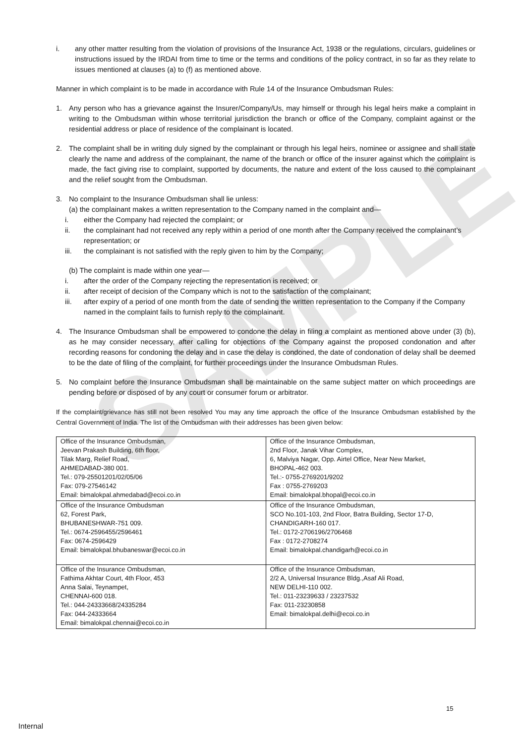SAMPLE
i. any other matter resulting from the violation of provisions of the Insurance Act, 1938 or the regulations, circulars, guidelines or instructions issued by the IRDAI from time to time or the terms and conditions of the policy contract, in so far as they relate to issues mentioned at clauses (a) to (f) as mentioned above.
Manner in which complaint is to be made in accordance with Rule 14 of the Insurance Ombudsman Rules:
1. Any person who has a grievance against the Insurer/Company/Us, may himself or through his legal heirs make a complaint in writing to the Ombudsman within whose territorial jurisdiction the branch or office of the Company, complaint against or the residential address or place of residence of the complainant is located.
2. The complaint shall be in writing duly signed by the complainant or through his legal heirs, nominee or assignee and shall state clearly the name and address of the complainant, the name of the branch or office of the insurer against which the complaint is made, the fact giving rise to complaint, supported by documents, the nature and extent of the loss caused to the complainant and the relief sought from the Ombudsman.
3. No complaint to the Insurance Ombudsman shall lie unless:
(a) the complainant makes a written representation to the Company named in the complaint and—
i. either the Company had rejected the complaint; or
ii. the complainant had not received any reply within a period of one month after the Company received the complainant’s representation; or
iii. the complainant is not satisfied with the reply given to him by the Company;
(b) The complaint is made within one year—
i. after the order of the Company rejecting the representation is received; or
ii. after receipt of decision of the Company which is not to the satisfaction of the complainant;
iii. after expiry of a period of one month from the date of sending the written representation to the Company if the Company named in the complaint fails to furnish reply to the complainant.
4. The Insurance Ombudsman shall be empowered to condone the delay in filing a complaint as mentioned above under (3) (b), as he may consider necessary, after calling for objections of the Company against the proposed condonation and after recording reasons for condoning the delay and in case the delay is condoned, the date of condonation of delay shall be deemed to be the date of filing of the complaint, for further proceedings under the Insurance Ombudsman Rules.
5. No complaint before the Insurance Ombudsman shall be maintainable on the same subject matter on which proceedings are pending before or disposed of by any court or consumer forum or arbitrator.
If the complaint/grievance has still not been resolved You may any time approach the office of the Insurance Ombudsman established by the Central Government of India. The list of the Ombudsman with their addresses has been given below:
| Office of the Insurance Ombudsman, Jeevan Prakash Building, 6th floor, Tilak Marg, Relief Road, AHMEDABAD-380 001. Tel.: 079-25501201/02/05/06 Fax: 079-27546142 Email: bimalokpal.ahmedabad@ecoi.co.in | Office of the Insurance Ombudsman, 2nd Floor, Janak Vihar Complex, 6, Malviya Nagar, Opp. Airtel Office, Near New Market, BHOPAL-462 003. Tel.:- 0755-2769201/9202 Fax : 0755-2769203 Email: bimalokpal.bhopal@ecoi.co.in |
| Office of the Insurance Ombudsman 62, Forest Park, BHUBANESHWAR-751 009. Tel.: 0674-2596455/2596461 Fax: 0674-2596429 Email: bimalokpal.bhubaneswar@ecoi.co.in | Office of the Insurance Ombudsman, SCO No.101-103, 2nd Floor, Batra Building, Sector 17-D, CHANDIGARH-160 017. Tel.: 0172-2706196/2706468 Fax : 0172-2708274 Email: bimalokpal.chandigarh@ecoi.co.in |
| Office of the Insurance Ombudsman, Fathima Akhtar Court, 4th Floor, 453 Anna Salai, Teynampet, CHENNAI-600 018. Tel.: 044-24333668/24335284 Fax: 044-24333664 Email: bimalokpal.chennai@ecoi.co.in | Office of the Insurance Ombudsman, 2/2 A, Universal Insurance Bldg.,Asaf Ali Road, NEW DELHI-110 002. Tel.: 011-23239633 / 23237532 Fax: 011-23230858 Email: bimalokpal.delhi@ecoi.co.in |
15
Internal